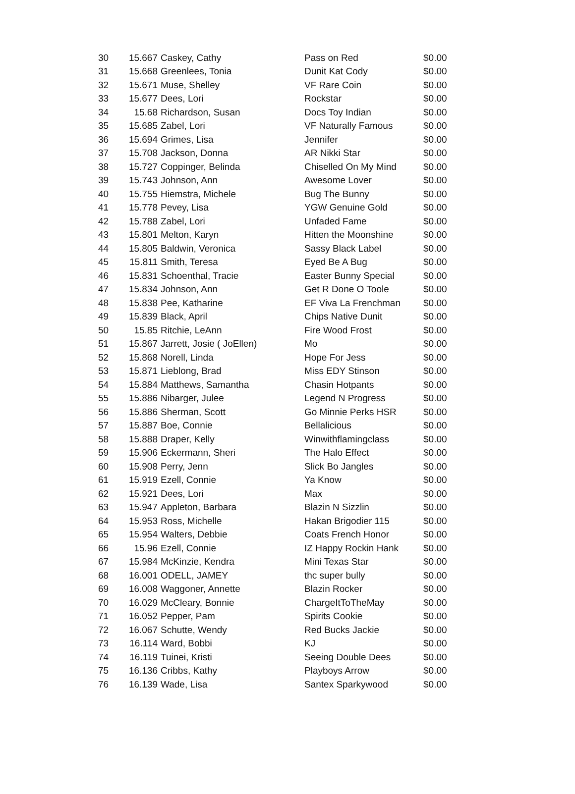| 30 | 15.667 | Caskey, Cathy | Pass on Red | $0.00 |
| 31 | 15.668 | Greenlees, Tonia | Dunit Kat Cody | $0.00 |
| 32 | 15.671 | Muse, Shelley | VF Rare Coin | $0.00 |
| 33 | 15.677 | Dees, Lori | Rockstar | $0.00 |
| 34 | 15.68 | Richardson, Susan | Docs Toy Indian | $0.00 |
| 35 | 15.685 | Zabel, Lori | VF Naturally Famous | $0.00 |
| 36 | 15.694 | Grimes, Lisa | Jennifer | $0.00 |
| 37 | 15.708 | Jackson, Donna | AR Nikki Star | $0.00 |
| 38 | 15.727 | Coppinger, Belinda | Chiselled On My Mind | $0.00 |
| 39 | 15.743 | Johnson, Ann | Awesome Lover | $0.00 |
| 40 | 15.755 | Hiemstra, Michele | Bug The Bunny | $0.00 |
| 41 | 15.778 | Pevey, Lisa | YGW Genuine Gold | $0.00 |
| 42 | 15.788 | Zabel, Lori | Unfaded Fame | $0.00 |
| 43 | 15.801 | Melton, Karyn | Hitten the Moonshine | $0.00 |
| 44 | 15.805 | Baldwin, Veronica | Sassy Black Label | $0.00 |
| 45 | 15.811 | Smith, Teresa | Eyed Be A Bug | $0.00 |
| 46 | 15.831 | Schoenthal, Tracie | Easter Bunny Special | $0.00 |
| 47 | 15.834 | Johnson, Ann | Get R Done O Toole | $0.00 |
| 48 | 15.838 | Pee, Katharine | EF Viva La Frenchman | $0.00 |
| 49 | 15.839 | Black, April | Chips Native Dunit | $0.00 |
| 50 | 15.85 | Ritchie, LeAnn | Fire Wood Frost | $0.00 |
| 51 | 15.867 | Jarrett, Josie ( JoEllen) | Mo | $0.00 |
| 52 | 15.868 | Norell, Linda | Hope For Jess | $0.00 |
| 53 | 15.871 | Lieblong, Brad | Miss EDY Stinson | $0.00 |
| 54 | 15.884 | Matthews, Samantha | Chasin Hotpants | $0.00 |
| 55 | 15.886 | Nibarger, Julee | Legend N Progress | $0.00 |
| 56 | 15.886 | Sherman, Scott | Go Minnie Perks HSR | $0.00 |
| 57 | 15.887 | Boe, Connie | Bellalicious | $0.00 |
| 58 | 15.888 | Draper, Kelly | Winwithflamingclass | $0.00 |
| 59 | 15.906 | Eckermann, Sheri | The Halo Effect | $0.00 |
| 60 | 15.908 | Perry, Jenn | Slick Bo Jangles | $0.00 |
| 61 | 15.919 | Ezell, Connie | Ya Know | $0.00 |
| 62 | 15.921 | Dees, Lori | Max | $0.00 |
| 63 | 15.947 | Appleton, Barbara | Blazin N Sizzlin | $0.00 |
| 64 | 15.953 | Ross, Michelle | Hakan Brigodier 115 | $0.00 |
| 65 | 15.954 | Walters, Debbie | Coats French Honor | $0.00 |
| 66 | 15.96 | Ezell, Connie | IZ Happy Rockin Hank | $0.00 |
| 67 | 15.984 | McKinzie, Kendra | Mini Texas Star | $0.00 |
| 68 | 16.001 | ODELL, JAMEY | thc super bully | $0.00 |
| 69 | 16.008 | Waggoner, Annette | Blazin Rocker | $0.00 |
| 70 | 16.029 | McCleary, Bonnie | ChargeItToTheMay | $0.00 |
| 71 | 16.052 | Pepper, Pam | Spirits Cookie | $0.00 |
| 72 | 16.067 | Schutte, Wendy | Red Bucks Jackie | $0.00 |
| 73 | 16.114 | Ward, Bobbi | KJ | $0.00 |
| 74 | 16.119 | Tuinei, Kristi | Seeing Double Dees | $0.00 |
| 75 | 16.136 | Cribbs, Kathy | Playboys Arrow | $0.00 |
| 76 | 16.139 | Wade, Lisa | Santex Sparkywood | $0.00 |